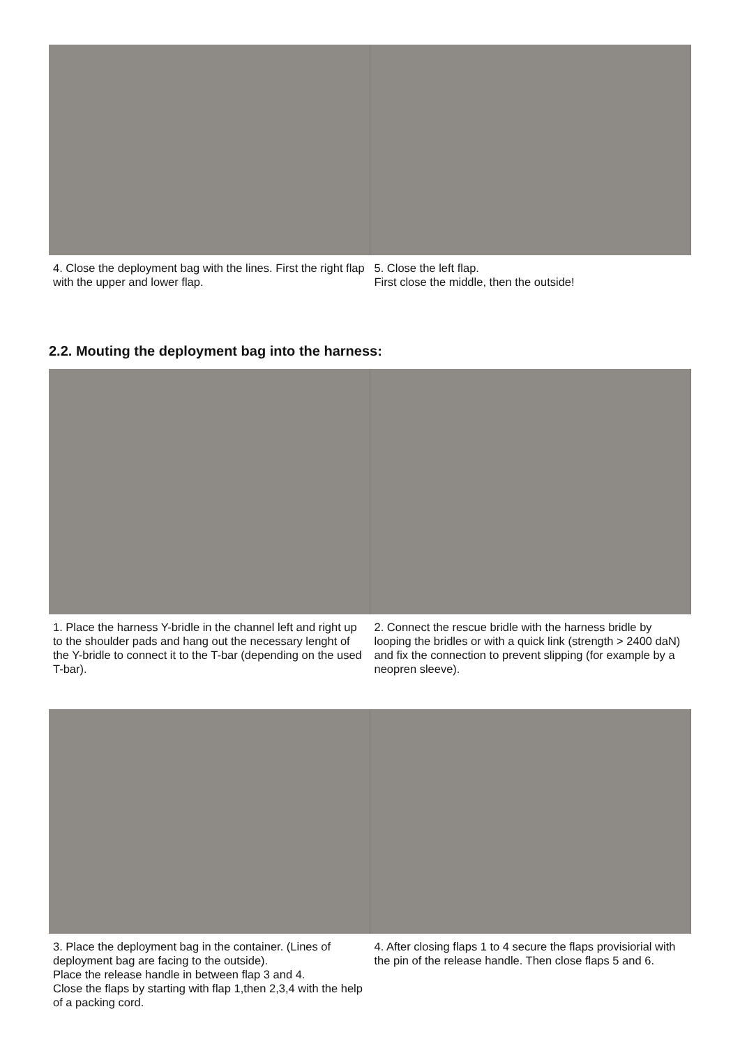4. Close the deployment bag with the lines. First the right flap with the upper and lower flap.
5. Close the left flap.
First close the middle, then the outside!
2.2. Mouting the deployment bag into the harness:
1. Place the harness Y-bridle in the channel left and right up to the shoulder pads and hang out the necessary lenght of the Y-bridle to connect it to the T-bar (depending on the used T-bar).
2. Connect the rescue bridle with the harness bridle by looping the bridles or with a quick link (strength > 2400 daN) and fix the connection to prevent slipping (for example by a neopren sleeve).
3. Place the deployment bag in the container. (Lines of deployment bag are facing to the outside).
Place the release handle in between flap 3 and 4.
Close the flaps by starting with flap 1,then 2,3,4 with the help of a packing cord.
4. After closing flaps 1 to 4 secure the flaps provisiorial with the pin of the release handle. Then close flaps 5 and 6.